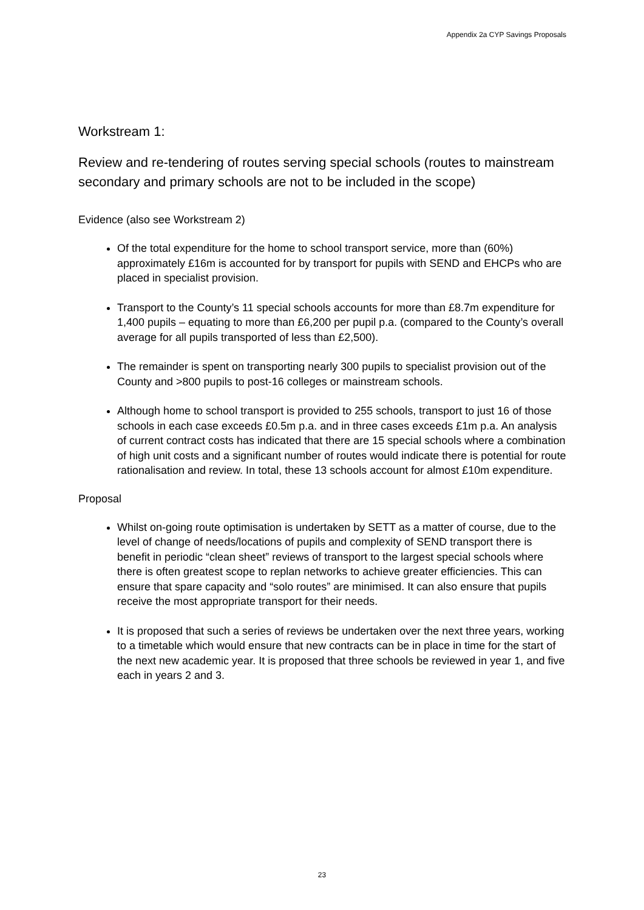Appendix 2a CYP Savings Proposals
Workstream 1:
Review and re-tendering of routes serving special schools (routes to mainstream secondary and primary schools are not to be included in the scope)
Evidence (also see Workstream 2)
Of the total expenditure for the home to school transport service, more than (60%) approximately £16m is accounted for by transport for pupils with SEND and EHCPs who are placed in specialist provision.
Transport to the County’s 11 special schools accounts for more than £8.7m expenditure for 1,400 pupils – equating to more than £6,200 per pupil p.a. (compared to the County’s overall average for all pupils transported of less than £2,500).
The remainder is spent on transporting nearly 300 pupils to specialist provision out of the County and >800 pupils to post-16 colleges or mainstream schools.
Although home to school transport is provided to 255 schools, transport to just 16 of those schools in each case exceeds £0.5m p.a. and in three cases exceeds £1m p.a. An analysis of current contract costs has indicated that there are 15 special schools where a combination of high unit costs and a significant number of routes would indicate there is potential for route rationalisation and review. In total, these 13 schools account for almost £10m expenditure.
Proposal
Whilst on-going route optimisation is undertaken by SETT as a matter of course, due to the level of change of needs/locations of pupils and complexity of SEND transport there is benefit in periodic “clean sheet” reviews of transport to the largest special schools where there is often greatest scope to replan networks to achieve greater efficiencies. This can ensure that spare capacity and “solo routes” are minimised. It can also ensure that pupils receive the most appropriate transport for their needs.
It is proposed that such a series of reviews be undertaken over the next three years, working to a timetable which would ensure that new contracts can be in place in time for the start of the next new academic year. It is proposed that three schools be reviewed in year 1, and five each in years 2 and 3.
23